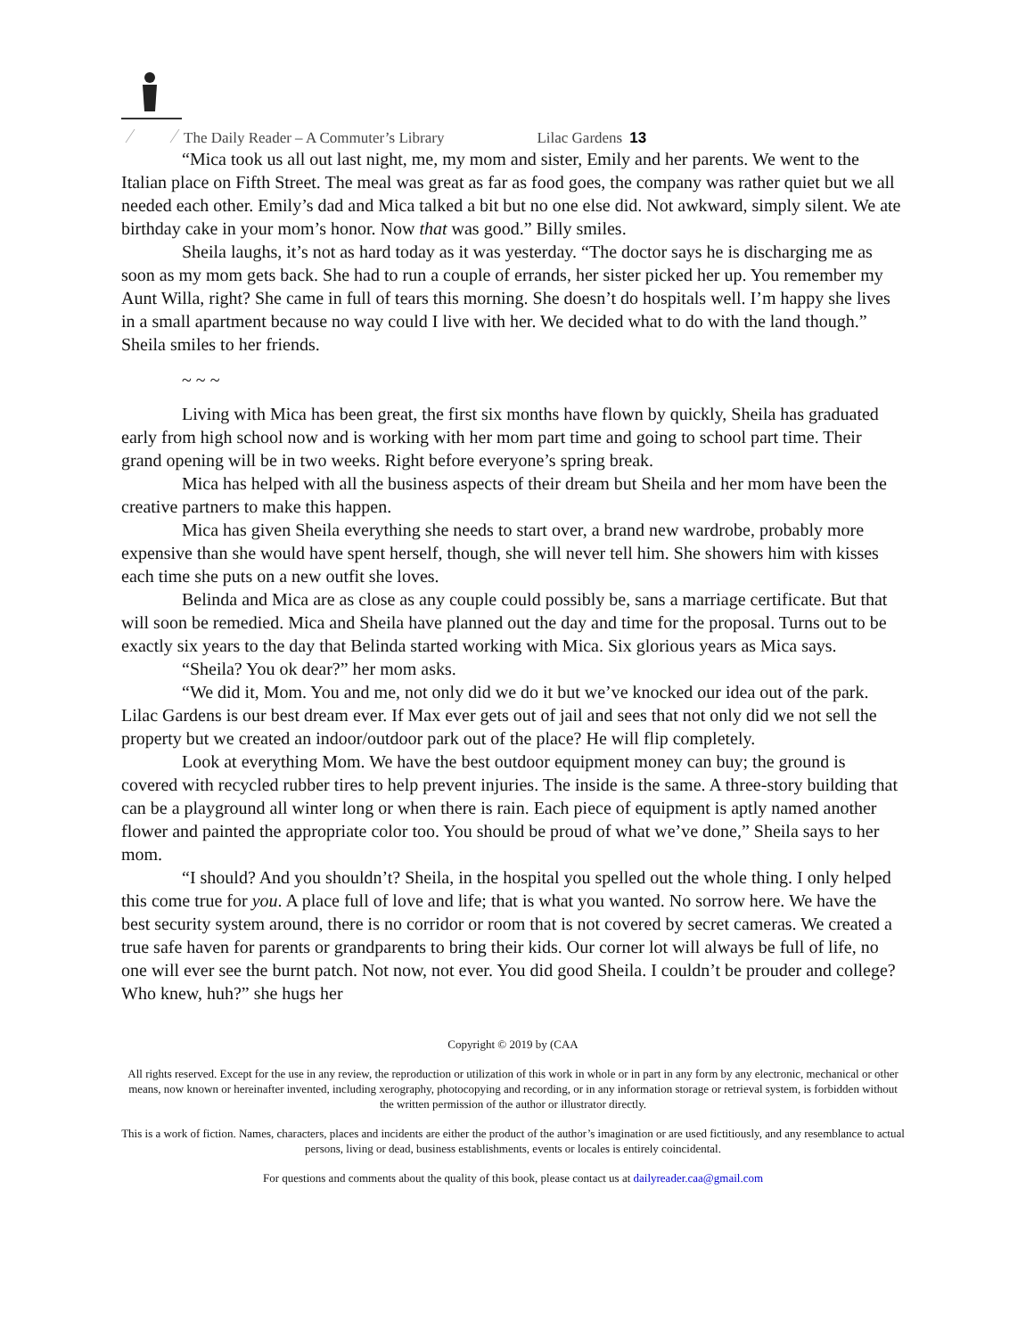The Daily Reader – A Commuter’s Library Lilac Gardens 13
“Mica took us all out last night, me, my mom and sister, Emily and her parents. We went to the Italian place on Fifth Street. The meal was great as far as food goes, the company was rather quiet but we all needed each other. Emily’s dad and Mica talked a bit but no one else did. Not awkward, simply silent. We ate birthday cake in your mom’s honor. Now that was good.” Billy smiles.
Sheila laughs, it’s not as hard today as it was yesterday. “The doctor says he is discharging me as soon as my mom gets back. She had to run a couple of errands, her sister picked her up. You remember my Aunt Willa, right? She came in full of tears this morning. She doesn’t do hospitals well. I’m happy she lives in a small apartment because no way could I live with her. We decided what to do with the land though.” Sheila smiles to her friends.
~ ~ ~
Living with Mica has been great, the first six months have flown by quickly, Sheila has graduated early from high school now and is working with her mom part time and going to school part time. Their grand opening will be in two weeks. Right before everyone’s spring break.
Mica has helped with all the business aspects of their dream but Sheila and her mom have been the creative partners to make this happen.
Mica has given Sheila everything she needs to start over, a brand new wardrobe, probably more expensive than she would have spent herself, though, she will never tell him. She showers him with kisses each time she puts on a new outfit she loves.
Belinda and Mica are as close as any couple could possibly be, sans a marriage certificate. But that will soon be remedied. Mica and Sheila have planned out the day and time for the proposal. Turns out to be exactly six years to the day that Belinda started working with Mica. Six glorious years as Mica says.
“Sheila? You ok dear?” her mom asks.
“We did it, Mom. You and me, not only did we do it but we’ve knocked our idea out of the park. Lilac Gardens is our best dream ever. If Max ever gets out of jail and sees that not only did we not sell the property but we created an indoor/outdoor park out of the place? He will flip completely.
Look at everything Mom. We have the best outdoor equipment money can buy; the ground is covered with recycled rubber tires to help prevent injuries. The inside is the same. A three-story building that can be a playground all winter long or when there is rain. Each piece of equipment is aptly named another flower and painted the appropriate color too. You should be proud of what we’ve done,” Sheila says to her mom.
“I should? And you shouldn’t? Sheila, in the hospital you spelled out the whole thing. I only helped this come true for you. A place full of love and life; that is what you wanted. No sorrow here. We have the best security system around, there is no corridor or room that is not covered by secret cameras. We created a true safe haven for parents or grandparents to bring their kids. Our corner lot will always be full of life, no one will ever see the burnt patch. Not now, not ever. You did good Sheila. I couldn’t be prouder and college? Who knew, huh?” she hugs her
Copyright © 2019 by (CAA
All rights reserved. Except for the use in any review, the reproduction or utilization of this work in whole or in part in any form by any electronic, mechanical or other means, now known or hereinafter invented, including xerography, photocopying and recording, or in any information storage or retrieval system, is forbidden without the written permission of the author or illustrator directly.
This is a work of fiction. Names, characters, places and incidents are either the product of the author’s imagination or are used fictitiously, and any resemblance to actual persons, living or dead, business establishments, events or locales is entirely coincidental.
For questions and comments about the quality of this book, please contact us at dailyreader.caa@gmail.com